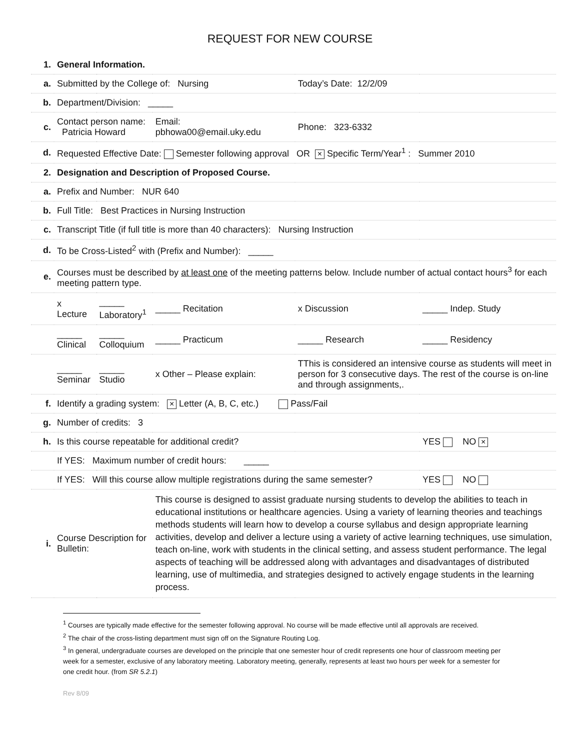REQUEST FOR NEW COURSE
| 1. | General Information. | | | | |
| a. | Submitted by the College of: Nursing | | | Today’s Date: 12/2/09 | |
| b. | Department/Division: _____ | | | | |
| c. | Contact person name: Patricia Howard | | Email: pbhowa00@email.uky.edu | Phone: 323-6332 | |
| d. | Requested Effective Date: Semester following approval OR × Specific Term/Year<sup>1</sup> : Summer 2010 | | | | |
| 2. | Designation and Description of Proposed Course. | | | | |
| a. | Prefix and Number: NUR 640 | | | | |
| b. | Full Title: Best Practices in Nursing Instruction | | | | |
| c. | Transcript Title (if full title is more than 40 characters): Nursing Instruction | | | | |
| d. | To be Cross-Listed<sup>2</sup> with (Prefix and Number): _____ | | | | |
| e. | Courses must be described by at least one of the meeting patterns below. Include number of actual contact hours<sup>3</sup> for each meeting pattern type. | | | | |
| | x Lecture | _____ Laboratory<sup>1</sup> | _____ Recitation | x Discussion | _____ Indep. Study |
| | _____ Clinical | _____ Colloquium | _____ Practicum | _____ Research | _____ Residency |
| | _____ Seminar | _____ Studio | x Other – Please explain: | TThis is considered an intensive course as students will meet in person for 3 consecutive days. The rest of the course is on-line and through assignments,. | |
| f. | Identify a grading system: × Letter (A, B, C, etc.) Pass/Fail | | | | |
| g. | Number of credits: 3 | | | | |
| h. | Is this course repeatable for additional credit? | | | | YES NO × |
| | If YES: Maximum number of credit hours: _____ | | | | |
| | If YES: Will this course allow multiple registrations during the same semester? | | | | YES NO |
| i. | Course Description for Bulletin: | | This course is designed to assist graduate nursing students to develop the abilities to teach in educational institutions or healthcare agencies. Using a variety of learning theories and teachings methods students will learn how to develop a course syllabus and design appropriate learning activities, develop and deliver a lecture using a variety of active learning techniques, use simulation, teach on-line, work with students in the clinical setting, and assess student performance. The legal aspects of teaching will be addressed along with advantages and disadvantages of distributed learning, use of multimedia, and strategies designed to actively engage students in the learning process. | | |
<sup>1</sup> Courses are typically made effective for the semester following approval. No course will be made effective until all approvals are received.
<sup>2</sup> The chair of the cross-listing department must sign off on the Signature Routing Log.
<sup>3</sup> In general, undergraduate courses are developed on the principle that one semester hour of credit represents one hour of classroom meeting per week for a semester, exclusive of any laboratory meeting. Laboratory meeting, generally, represents at least two hours per week for a semester for one credit hour. (from SR 5.2.1)
Rev 8/09